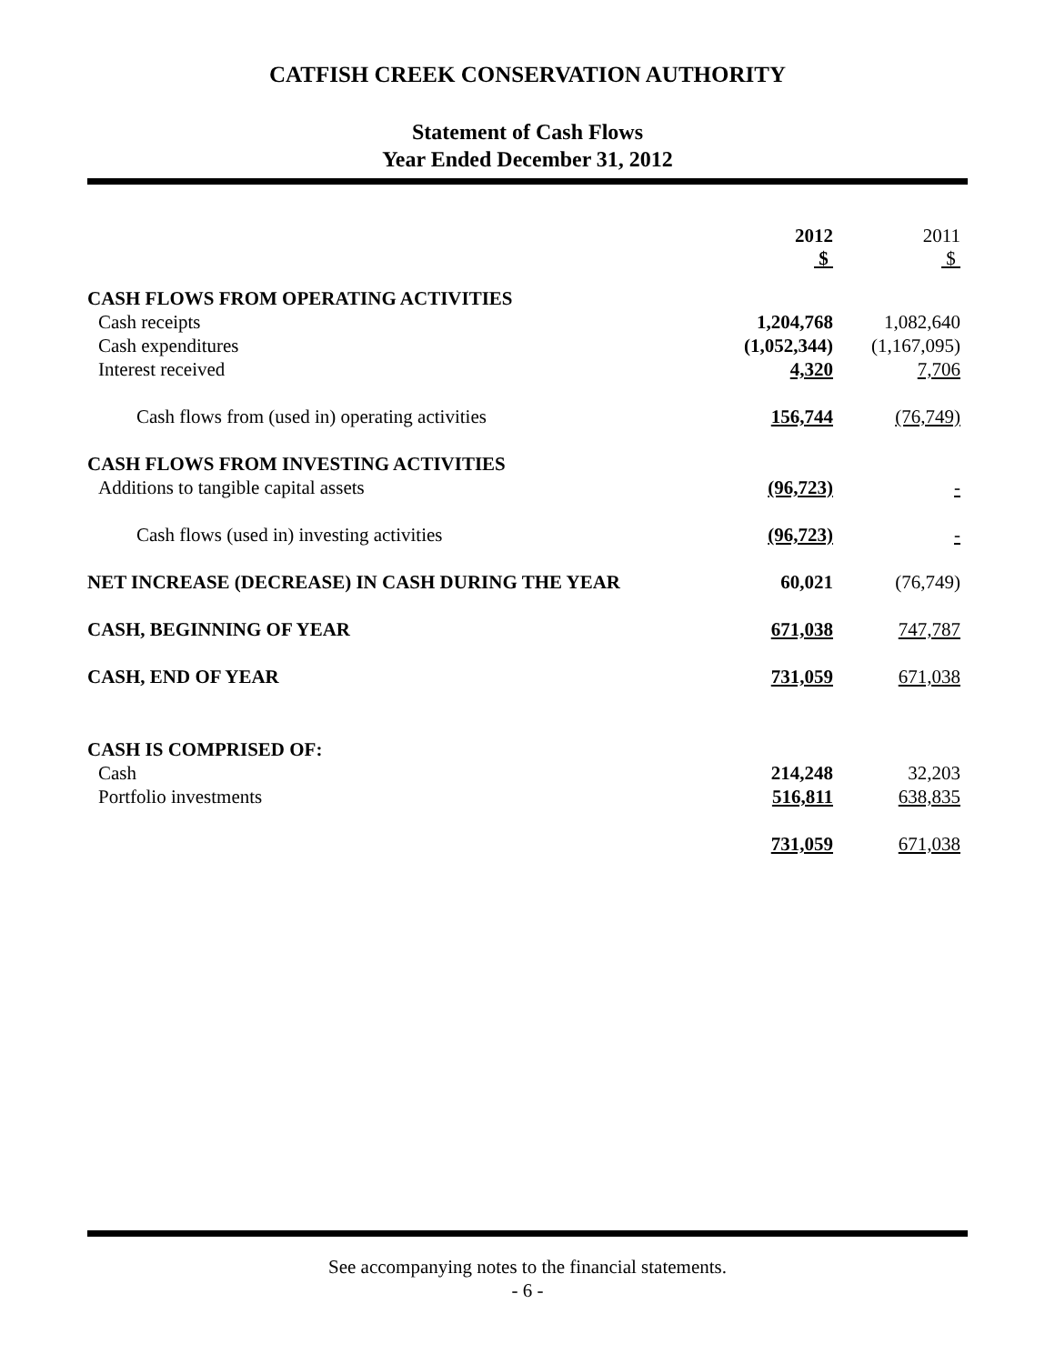CATFISH CREEK CONSERVATION AUTHORITY
Statement of Cash Flows
Year Ended December 31, 2012
| | 2012 $ | | 2011 $ |
| CASH FLOWS FROM OPERATING ACTIVITIES | | | |
| Cash receipts | 1,204,768 | | 1,082,640 |
| Cash expenditures | (1,052,344) | | (1,167,095) |
| Interest received | 4,320 | | 7,706 |
| Cash flows from (used in) operating activities | 156,744 | | (76,749) |
| CASH FLOWS FROM INVESTING ACTIVITIES | | | |
| Additions to tangible capital assets | (96,723) | | - |
| Cash flows (used in) investing activities | (96,723) | | - |
| NET INCREASE (DECREASE) IN CASH DURING THE YEAR | 60,021 | | (76,749) |
| CASH, BEGINNING OF YEAR | 671,038 | | 747,787 |
| CASH, END OF YEAR | 731,059 | | 671,038 |
| CASH IS COMPRISED OF: | | | |
| Cash | 214,248 | | 32,203 |
| Portfolio investments | 516,811 | | 638,835 |
| | 731,059 | | 671,038 |
See accompanying notes to the financial statements.
- 6 -